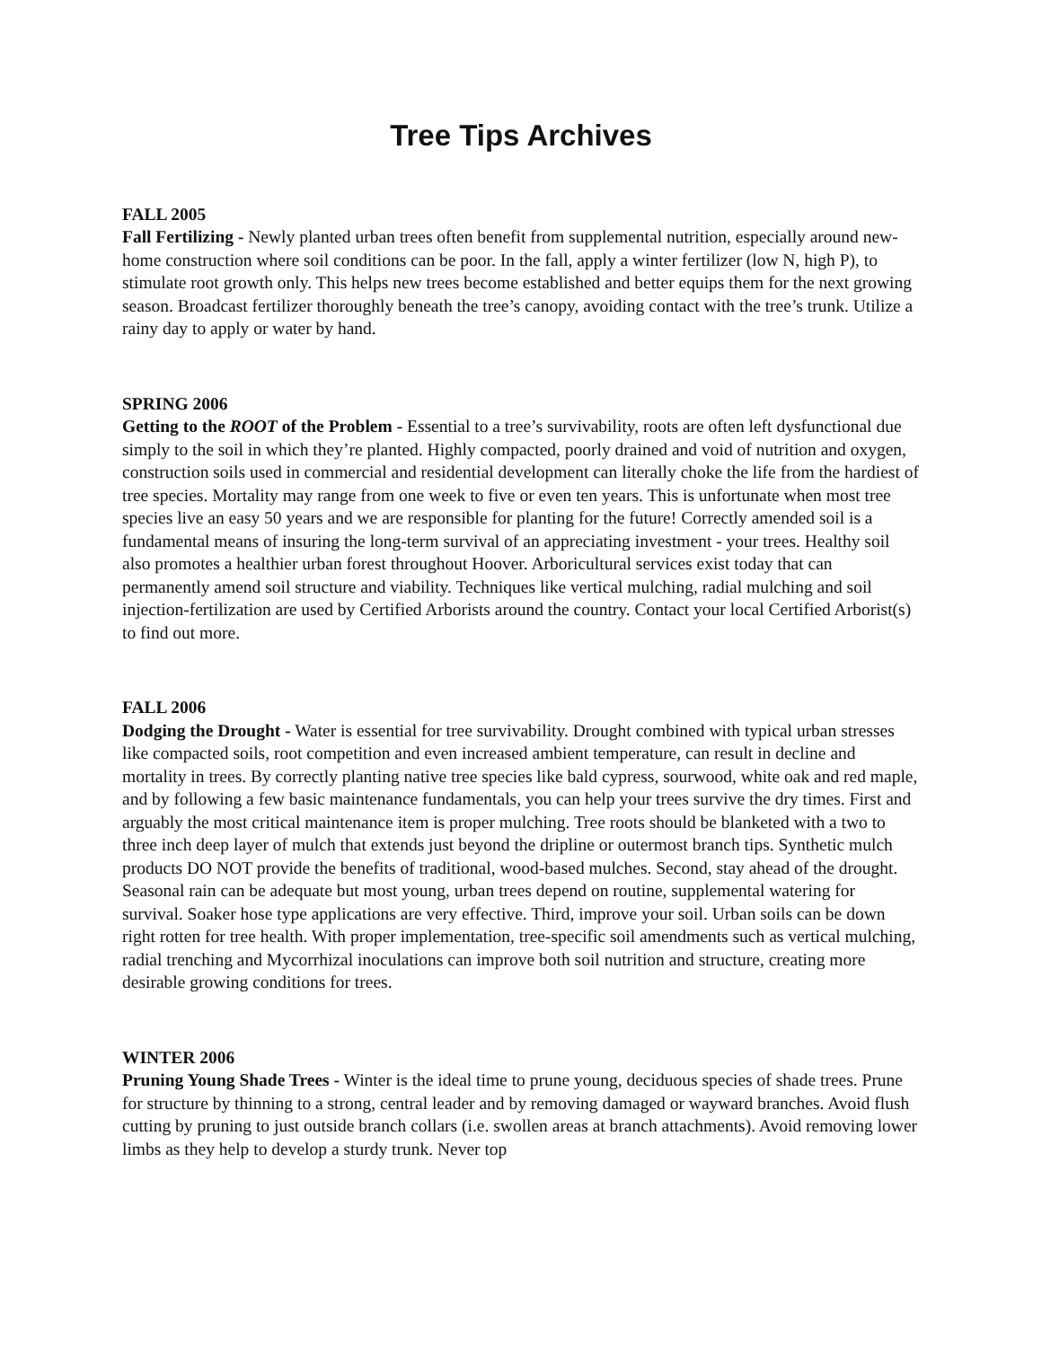Tree Tips Archives
FALL 2005
Fall Fertilizing - Newly planted urban trees often benefit from supplemental nutrition, especially around new-home construction where soil conditions can be poor. In the fall, apply a winter fertilizer (low N, high P), to stimulate root growth only. This helps new trees become established and better equips them for the next growing season. Broadcast fertilizer thoroughly beneath the tree’s canopy, avoiding contact with the tree’s trunk. Utilize a rainy day to apply or water by hand.
SPRING 2006
Getting to the ROOT of the Problem - Essential to a tree’s survivability, roots are often left dysfunctional due simply to the soil in which they’re planted. Highly compacted, poorly drained and void of nutrition and oxygen, construction soils used in commercial and residential development can literally choke the life from the hardiest of tree species. Mortality may range from one week to five or even ten years. This is unfortunate when most tree species live an easy 50 years and we are responsible for planting for the future! Correctly amended soil is a fundamental means of insuring the long-term survival of an appreciating investment - your trees. Healthy soil also promotes a healthier urban forest throughout Hoover. Arboricultural services exist today that can permanently amend soil structure and viability. Techniques like vertical mulching, radial mulching and soil injection-fertilization are used by Certified Arborists around the country. Contact your local Certified Arborist(s) to find out more.
FALL 2006
Dodging the Drought - Water is essential for tree survivability. Drought combined with typical urban stresses like compacted soils, root competition and even increased ambient temperature, can result in decline and mortality in trees. By correctly planting native tree species like bald cypress, sourwood, white oak and red maple, and by following a few basic maintenance fundamentals, you can help your trees survive the dry times. First and arguably the most critical maintenance item is proper mulching. Tree roots should be blanketed with a two to three inch deep layer of mulch that extends just beyond the dripline or outermost branch tips. Synthetic mulch products DO NOT provide the benefits of traditional, wood-based mulches. Second, stay ahead of the drought. Seasonal rain can be adequate but most young, urban trees depend on routine, supplemental watering for survival. Soaker hose type applications are very effective. Third, improve your soil. Urban soils can be down right rotten for tree health. With proper implementation, tree-specific soil amendments such as vertical mulching, radial trenching and Mycorrhizal inoculations can improve both soil nutrition and structure, creating more desirable growing conditions for trees.
WINTER 2006
Pruning Young Shade Trees - Winter is the ideal time to prune young, deciduous species of shade trees. Prune for structure by thinning to a strong, central leader and by removing damaged or wayward branches. Avoid flush cutting by pruning to just outside branch collars (i.e. swollen areas at branch attachments). Avoid removing lower limbs as they help to develop a sturdy trunk. Never top